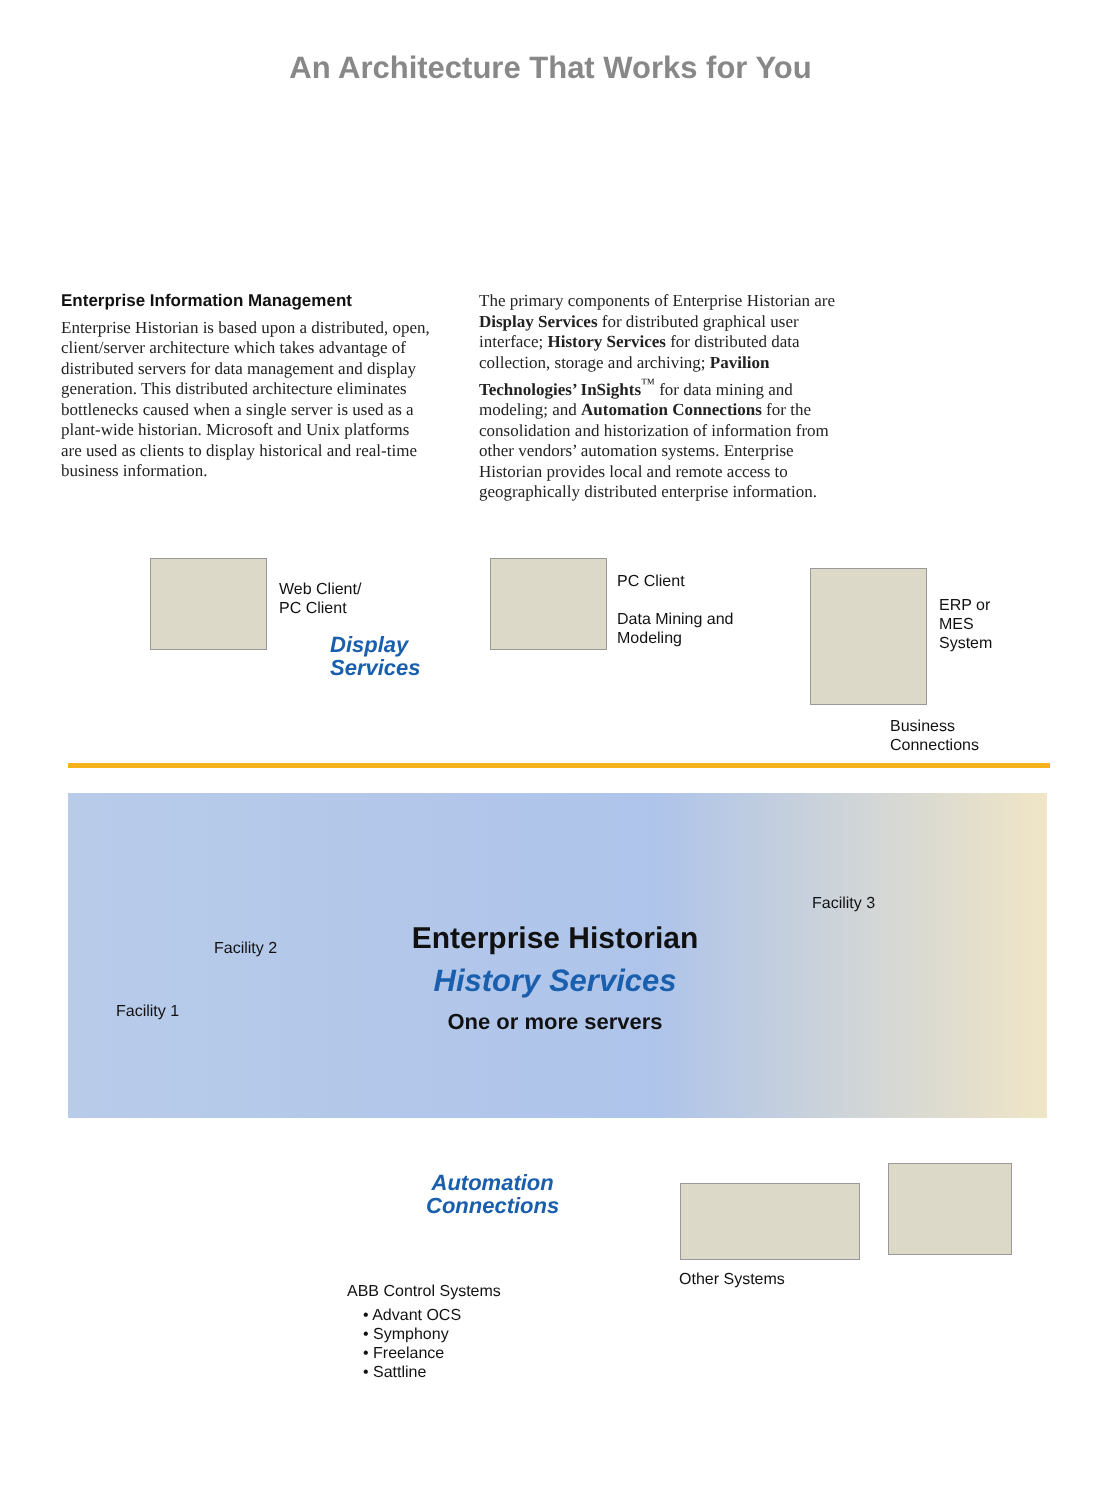An Architecture That Works for You
Enterprise Information Management
Enterprise Historian is based upon a distributed, open, client/server architecture which takes advantage of distributed servers for data management and display generation. This distributed architecture eliminates bottlenecks caused when a single server is used as a plant-wide historian. Microsoft and Unix platforms are used as clients to display historical and real-time business information.
The primary components of Enterprise Historian are Display Services for distributed graphical user interface; History Services for distributed data collection, storage and archiving; Pavilion Technologies’ InSights<sup>™</sup> for data mining and modeling; and Automation Connections for the consolidation and historization of information from other vendors’ automation systems. Enterprise Historian provides local and remote access to geographically distributed enterprise information.
Web Client/
PC Client
Display
Services
PC Client
Data Mining and
Modeling
ERP or
MES
System
Business
Connections
Facility 3
Facility 2
Facility 1
Enterprise Historian
History Services
One or more servers
Automation
Connections
ABB Control Systems
• Advant OCS
• Symphony
• Freelance
• Sattline
Other Systems